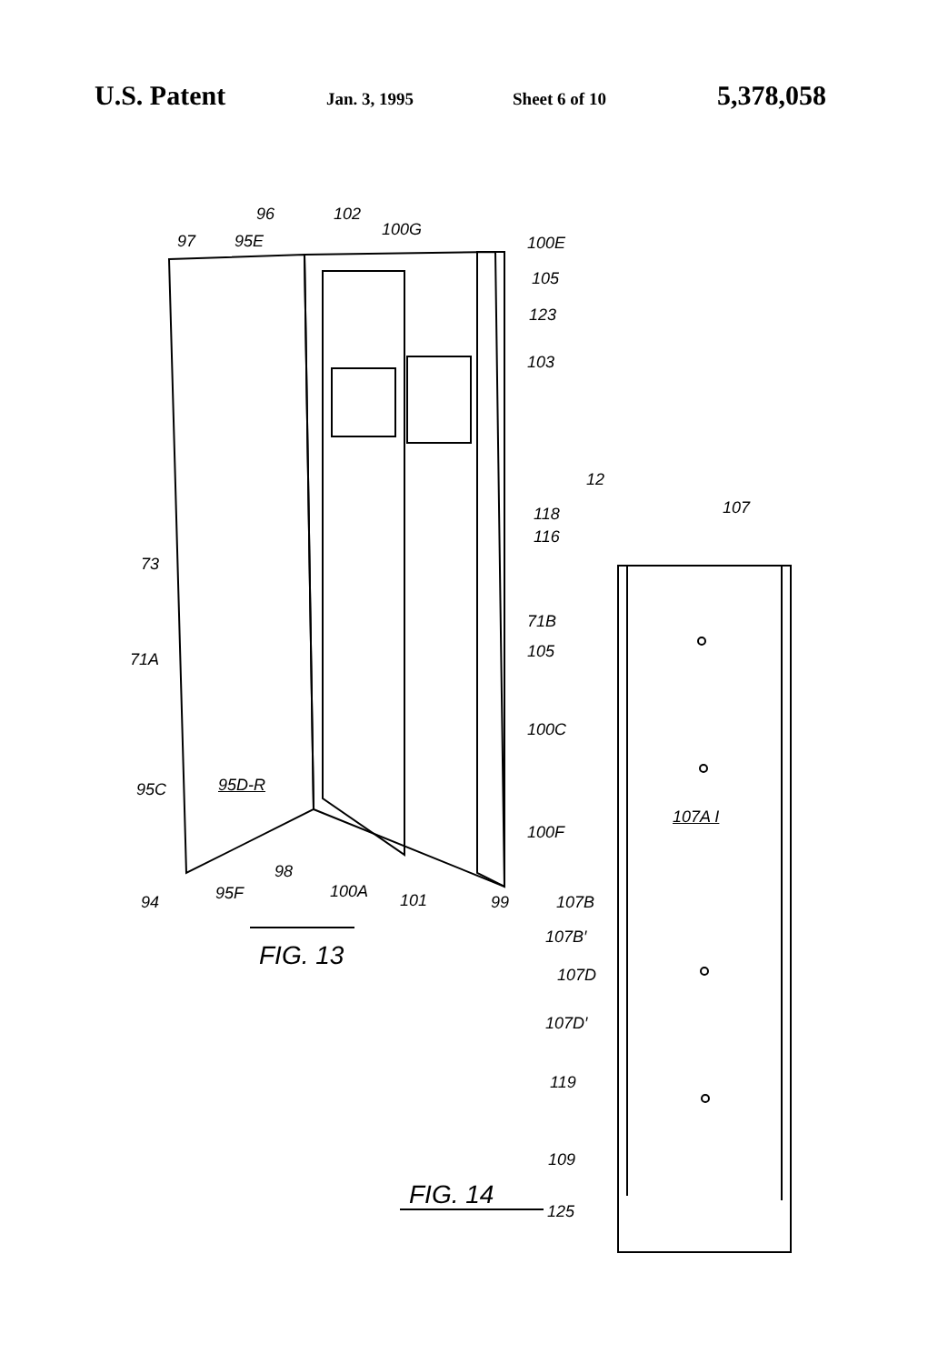U.S. Patent Jan. 3, 1995 Sheet 6 of 10 5,378,058
96 102
100G
97 95E 100E
105
123
103
12
118
116
107
73
71B
71A 105
100C
95C 95D-R
107A I
100F
98
94 95F 100A 101 99 107B
107B′
FIG. 13
107D
107D′
119
109
FIG. 14
125